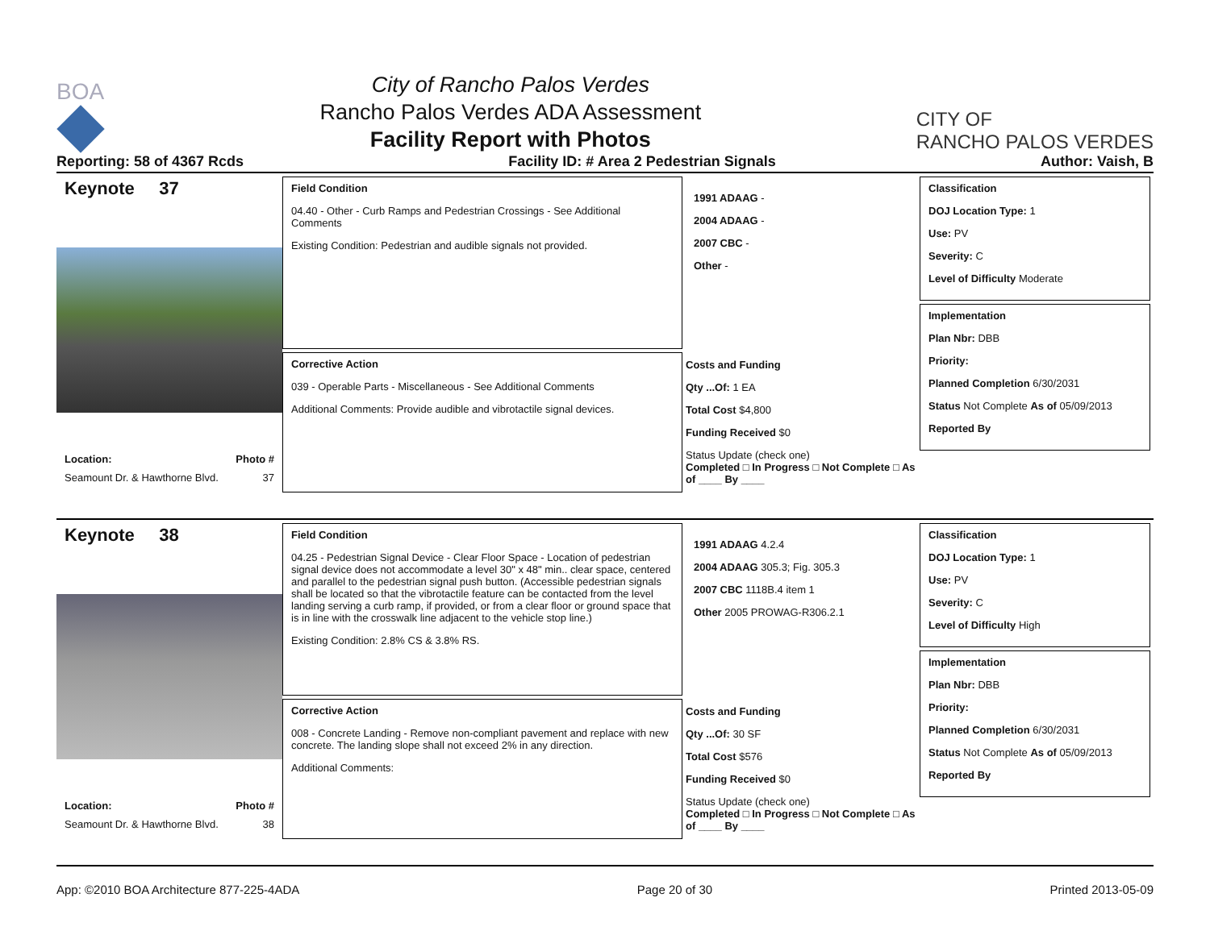BOA
City of Rancho Palos Verdes
Rancho Palos Verdes ADA Assessment
Facility Report with Photos
CITY OF
RANCHO PALOS VERDES
Reporting: 58 of 4367 Rcds Facility ID: # Area 2 Pedestrian Signals Author: Vaish, B
Keynote 37
Location: Photo #
Seamount Dr. & Hawthorne Blvd. 37
Field Condition
04.40 - Other - Curb Ramps and Pedestrian Crossings - See Additional Comments
Existing Condition: Pedestrian and audible signals not provided.
Corrective Action
039 - Operable Parts - Miscellaneous - See Additional Comments
Additional Comments: Provide audible and vibrotactile signal devices.
1991 ADAAG -
2004 ADAAG -
2007 CBC -
Other -
Costs and Funding
Qty ...Of: 1 EA
Total Cost $4,800
Funding Received $0
Status Update (check one)
Completed □ In Progress □ Not Complete □ As of ____ By ____
Classification
DOJ Location Type: 1
Use: PV
Severity: C
Level of Difficulty Moderate
Implementation
Plan Nbr: DBB
Priority:
Planned Completion 6/30/2031
Status Not Complete As of 05/09/2013
Reported By
Keynote 38
Location: Photo #
Seamount Dr. & Hawthorne Blvd. 38
Field Condition
04.25 - Pedestrian Signal Device - Clear Floor Space - Location of pedestrian signal device does not accommodate a level 30" x 48" min.. clear space, centered and parallel to the pedestrian signal push button. (Accessible pedestrian signals shall be located so that the vibrotactile feature can be contacted from the level landing serving a curb ramp, if provided, or from a clear floor or ground space that is in line with the crosswalk line adjacent to the vehicle stop line.)
Existing Condition: 2.8% CS & 3.8% RS.
Corrective Action
008 - Concrete Landing - Remove non-compliant pavement and replace with new concrete. The landing slope shall not exceed 2% in any direction.
Additional Comments:
1991 ADAAG 4.2.4
2004 ADAAG 305.3; Fig. 305.3
2007 CBC 1118B.4 item 1
Other 2005 PROWAG-R306.2.1
Costs and Funding
Qty ...Of: 30 SF
Total Cost $576
Funding Received $0
Status Update (check one)
Completed □ In Progress □ Not Complete □ As of ____ By ____
Classification
DOJ Location Type: 1
Use: PV
Severity: C
Level of Difficulty High
Implementation
Plan Nbr: DBB
Priority:
Planned Completion 6/30/2031
Status Not Complete As of 05/09/2013
Reported By
App: ©2010 BOA Architecture 877-225-4ADA Page 20 of 30 Printed 2013-05-09